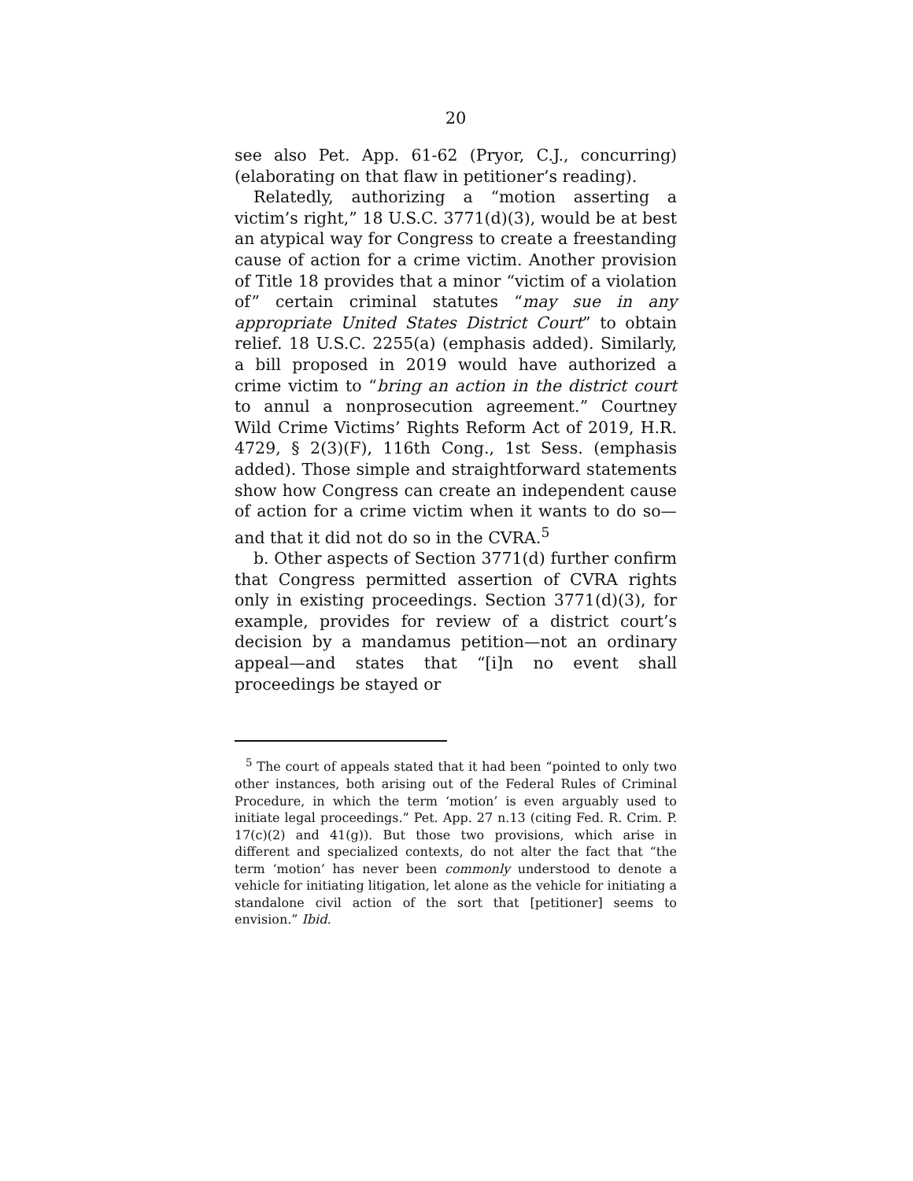20
see also Pet. App. 61-62 (Pryor, C.J., concurring) (elaborating on that flaw in petitioner’s reading).
Relatedly, authorizing a “motion asserting a victim’s right,” 18 U.S.C. 3771(d)(3), would be at best an atypical way for Congress to create a freestanding cause of action for a crime victim. Another provision of Title 18 provides that a minor “victim of a violation of” certain criminal statutes “may sue in any appropriate United States District Court” to obtain relief. 18 U.S.C. 2255(a) (emphasis added). Similarly, a bill proposed in 2019 would have authorized a crime victim to “bring an action in the district court to annul a nonprosecution agreement.” Courtney Wild Crime Victims’ Rights Reform Act of 2019, H.R. 4729, § 2(3)(F), 116th Cong., 1st Sess. (emphasis added). Those simple and straightforward statements show how Congress can create an independent cause of action for a crime victim when it wants to do so—and that it did not do so in the CVRA.<sup>5</sup>
b. Other aspects of Section 3771(d) further confirm that Congress permitted assertion of CVRA rights only in existing proceedings. Section 3771(d)(3), for example, provides for review of a district court’s decision by a mandamus petition—not an ordinary appeal—and states that “[i]n no event shall proceedings be stayed or
<sup>5</sup> The court of appeals stated that it had been “pointed to only two other instances, both arising out of the Federal Rules of Criminal Procedure, in which the term ‘motion’ is even arguably used to initiate legal proceedings.” Pet. App. 27 n.13 (citing Fed. R. Crim. P. 17(c)(2) and 41(g)). But those two provisions, which arise in different and specialized contexts, do not alter the fact that “the term ‘motion’ has never been commonly understood to denote a vehicle for initiating litigation, let alone as the vehicle for initiating a standalone civil action of the sort that [petitioner] seems to envision.” Ibid.